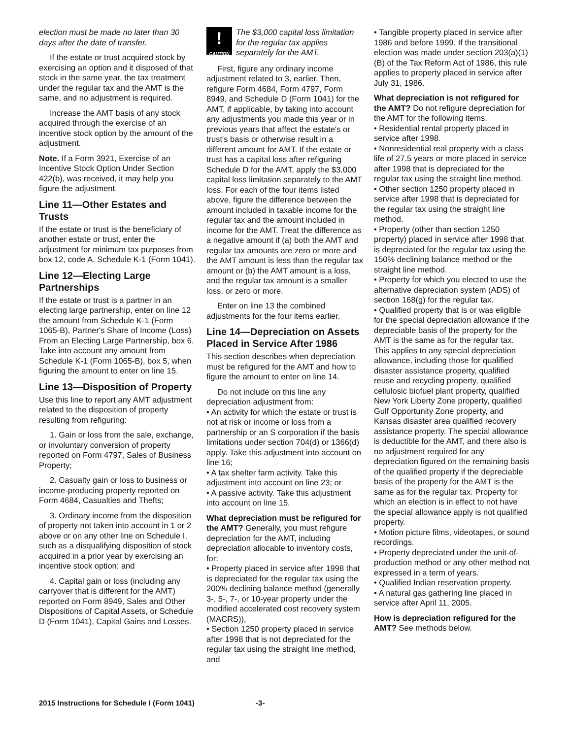election must be made no later than 30 days after the date of transfer.
If the estate or trust acquired stock by exercising an option and it disposed of that stock in the same year, the tax treatment under the regular tax and the AMT is the same, and no adjustment is required.
Increase the AMT basis of any stock acquired through the exercise of an incentive stock option by the amount of the adjustment.
Note. If a Form 3921, Exercise of an Incentive Stock Option Under Section 422(b), was received, it may help you figure the adjustment.
Line 11—Other Estates and Trusts
If the estate or trust is the beneficiary of another estate or trust, enter the adjustment for minimum tax purposes from box 12, code A, Schedule K-1 (Form 1041).
Line 12—Electing Large Partnerships
If the estate or trust is a partner in an electing large partnership, enter on line 12 the amount from Schedule K-1 (Form 1065-B), Partner's Share of Income (Loss) From an Electing Large Partnership, box 6. Take into account any amount from Schedule K-1 (Form 1065-B), box 5, when figuring the amount to enter on line 15.
Line 13—Disposition of Property
Use this line to report any AMT adjustment related to the disposition of property resulting from refiguring:
1. Gain or loss from the sale, exchange, or involuntary conversion of property reported on Form 4797, Sales of Business Property;
2. Casualty gain or loss to business or income-producing property reported on Form 4684, Casualties and Thefts;
3. Ordinary income from the disposition of property not taken into account in 1 or 2 above or on any other line on Schedule I, such as a disqualifying disposition of stock acquired in a prior year by exercising an incentive stock option; and
4. Capital gain or loss (including any carryover that is different for the AMT) reported on Form 8949, Sales and Other Dispositions of Capital Assets, or Schedule D (Form 1041), Capital Gains and Losses.
!
CAUTION
The $3,000 capital loss limitation for the regular tax applies separately for the AMT.
First, figure any ordinary income adjustment related to 3, earlier. Then, refigure Form 4684, Form 4797, Form 8949, and Schedule D (Form 1041) for the AMT, if applicable, by taking into account any adjustments you made this year or in previous years that affect the estate's or trust's basis or otherwise result in a different amount for AMT. If the estate or trust has a capital loss after refiguring Schedule D for the AMT, apply the $3,000 capital loss limitation separately to the AMT loss. For each of the four items listed above, figure the difference between the amount included in taxable income for the regular tax and the amount included in income for the AMT. Treat the difference as a negative amount if (a) both the AMT and regular tax amounts are zero or more and the AMT amount is less than the regular tax amount or (b) the AMT amount is a loss, and the regular tax amount is a smaller loss, or zero or more.
Enter on line 13 the combined adjustments for the four items earlier.
Line 14—Depreciation on Assets Placed in Service After 1986
This section describes when depreciation must be refigured for the AMT and how to figure the amount to enter on line 14.
Do not include on this line any depreciation adjustment from:
• An activity for which the estate or trust is not at risk or income or loss from a partnership or an S corporation if the basis limitations under section 704(d) or 1366(d) apply. Take this adjustment into account on line 16;
• A tax shelter farm activity. Take this adjustment into account on line 23; or
• A passive activity. Take this adjustment into account on line 15.
What depreciation must be refigured for the AMT? Generally, you must refigure depreciation for the AMT, including depreciation allocable to inventory costs, for:
• Property placed in service after 1998 that is depreciated for the regular tax using the 200% declining balance method (generally 3-, 5-, 7-, or 10-year property under the modified accelerated cost recovery system (MACRS)),
• Section 1250 property placed in service after 1998 that is not depreciated for the regular tax using the straight line method, and
• Tangible property placed in service after 1986 and before 1999. If the transitional election was made under section 203(a)(1)(B) of the Tax Reform Act of 1986, this rule applies to property placed in service after July 31, 1986.
What depreciation is not refigured for the AMT? Do not refigure depreciation for the AMT for the following items.
• Residential rental property placed in service after 1998.
• Nonresidential real property with a class life of 27.5 years or more placed in service after 1998 that is depreciated for the regular tax using the straight line method.
• Other section 1250 property placed in service after 1998 that is depreciated for the regular tax using the straight line method.
• Property (other than section 1250 property) placed in service after 1998 that is depreciated for the regular tax using the 150% declining balance method or the straight line method.
• Property for which you elected to use the alternative depreciation system (ADS) of section 168(g) for the regular tax.
• Qualified property that is or was eligible for the special depreciation allowance if the depreciable basis of the property for the AMT is the same as for the regular tax. This applies to any special depreciation allowance, including those for qualified disaster assistance property, qualified reuse and recycling property, qualified cellulosic biofuel plant property, qualified New York Liberty Zone property, qualified Gulf Opportunity Zone property, and Kansas disaster area qualified recovery assistance property. The special allowance is deductible for the AMT, and there also is no adjustment required for any depreciation figured on the remaining basis of the qualified property if the depreciable basis of the property for the AMT is the same as for the regular tax. Property for which an election is in effect to not have the special allowance apply is not qualified property.
• Motion picture films, videotapes, or sound recordings.
• Property depreciated under the unit-of-production method or any other method not expressed in a term of years.
• Qualified Indian reservation property.
• A natural gas gathering line placed in service after April 11, 2005.
How is depreciation refigured for the AMT? See methods below.
2015 Instructions for Schedule I (Form 1041) -3-